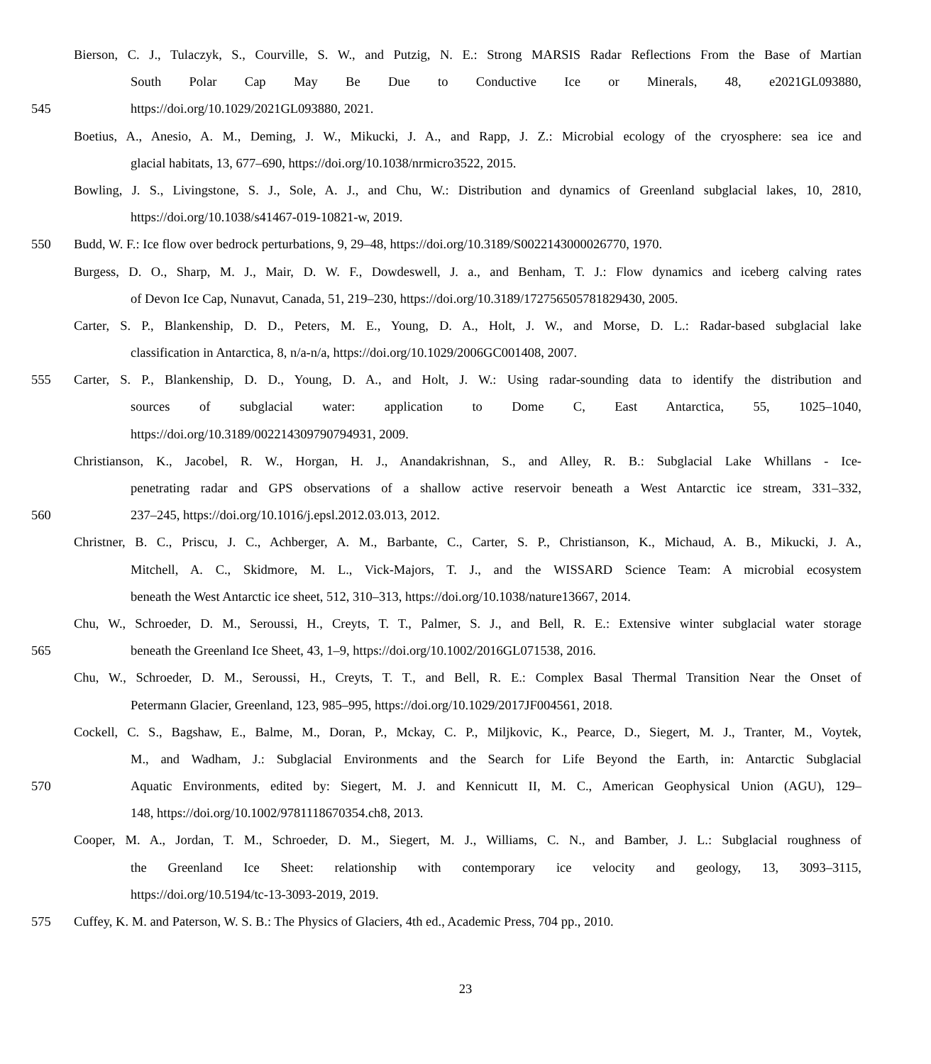Bierson, C. J., Tulaczyk, S., Courville, S. W., and Putzig, N. E.: Strong MARSIS Radar Reflections From the Base of Martian
South Polar Cap May Be Due to Conductive Ice or Minerals, 48, e2021GL093880,
545 https://doi.org/10.1029/2021GL093880, 2021.
Boetius, A., Anesio, A. M., Deming, J. W., Mikucki, J. A., and Rapp, J. Z.: Microbial ecology of the cryosphere: sea ice and
glacial habitats, 13, 677–690, https://doi.org/10.1038/nrmicro3522, 2015.
Bowling, J. S., Livingstone, S. J., Sole, A. J., and Chu, W.: Distribution and dynamics of Greenland subglacial lakes, 10, 2810,
https://doi.org/10.1038/s41467-019-10821-w, 2019.
550 Budd, W. F.: Ice flow over bedrock perturbations, 9, 29–48, https://doi.org/10.3189/S0022143000026770, 1970.
Burgess, D. O., Sharp, M. J., Mair, D. W. F., Dowdeswell, J. a., and Benham, T. J.: Flow dynamics and iceberg calving rates
of Devon Ice Cap, Nunavut, Canada, 51, 219–230, https://doi.org/10.3189/172756505781829430, 2005.
Carter, S. P., Blankenship, D. D., Peters, M. E., Young, D. A., Holt, J. W., and Morse, D. L.: Radar-based subglacial lake
classification in Antarctica, 8, n/a-n/a, https://doi.org/10.1029/2006GC001408, 2007.
555 Carter, S. P., Blankenship, D. D., Young, D. A., and Holt, J. W.: Using radar-sounding data to identify the distribution and
sources of subglacial water: application to Dome C, East Antarctica, 55, 1025–1040,
https://doi.org/10.3189/002214309790794931, 2009.
Christianson, K., Jacobel, R. W., Horgan, H. J., Anandakrishnan, S., and Alley, R. B.: Subglacial Lake Whillans - Ice-
penetrating radar and GPS observations of a shallow active reservoir beneath a West Antarctic ice stream, 331–332,
560 237–245, https://doi.org/10.1016/j.epsl.2012.03.013, 2012.
Christner, B. C., Priscu, J. C., Achberger, A. M., Barbante, C., Carter, S. P., Christianson, K., Michaud, A. B., Mikucki, J. A.,
Mitchell, A. C., Skidmore, M. L., Vick-Majors, T. J., and the WISSARD Science Team: A microbial ecosystem
beneath the West Antarctic ice sheet, 512, 310–313, https://doi.org/10.1038/nature13667, 2014.
Chu, W., Schroeder, D. M., Seroussi, H., Creyts, T. T., Palmer, S. J., and Bell, R. E.: Extensive winter subglacial water storage
565 beneath the Greenland Ice Sheet, 43, 1–9, https://doi.org/10.1002/2016GL071538, 2016.
Chu, W., Schroeder, D. M., Seroussi, H., Creyts, T. T., and Bell, R. E.: Complex Basal Thermal Transition Near the Onset of
Petermann Glacier, Greenland, 123, 985–995, https://doi.org/10.1029/2017JF004561, 2018.
Cockell, C. S., Bagshaw, E., Balme, M., Doran, P., Mckay, C. P., Miljkovic, K., Pearce, D., Siegert, M. J., Tranter, M., Voytek,
M., and Wadham, J.: Subglacial Environments and the Search for Life Beyond the Earth, in: Antarctic Subglacial
570 Aquatic Environments, edited by: Siegert, M. J. and Kennicutt II, M. C., American Geophysical Union (AGU), 129–
148, https://doi.org/10.1002/9781118670354.ch8, 2013.
Cooper, M. A., Jordan, T. M., Schroeder, D. M., Siegert, M. J., Williams, C. N., and Bamber, J. L.: Subglacial roughness of
the Greenland Ice Sheet: relationship with contemporary ice velocity and geology, 13, 3093–3115,
https://doi.org/10.5194/tc-13-3093-2019, 2019.
575 Cuffey, K. M. and Paterson, W. S. B.: The Physics of Glaciers, 4th ed., Academic Press, 704 pp., 2010.
23